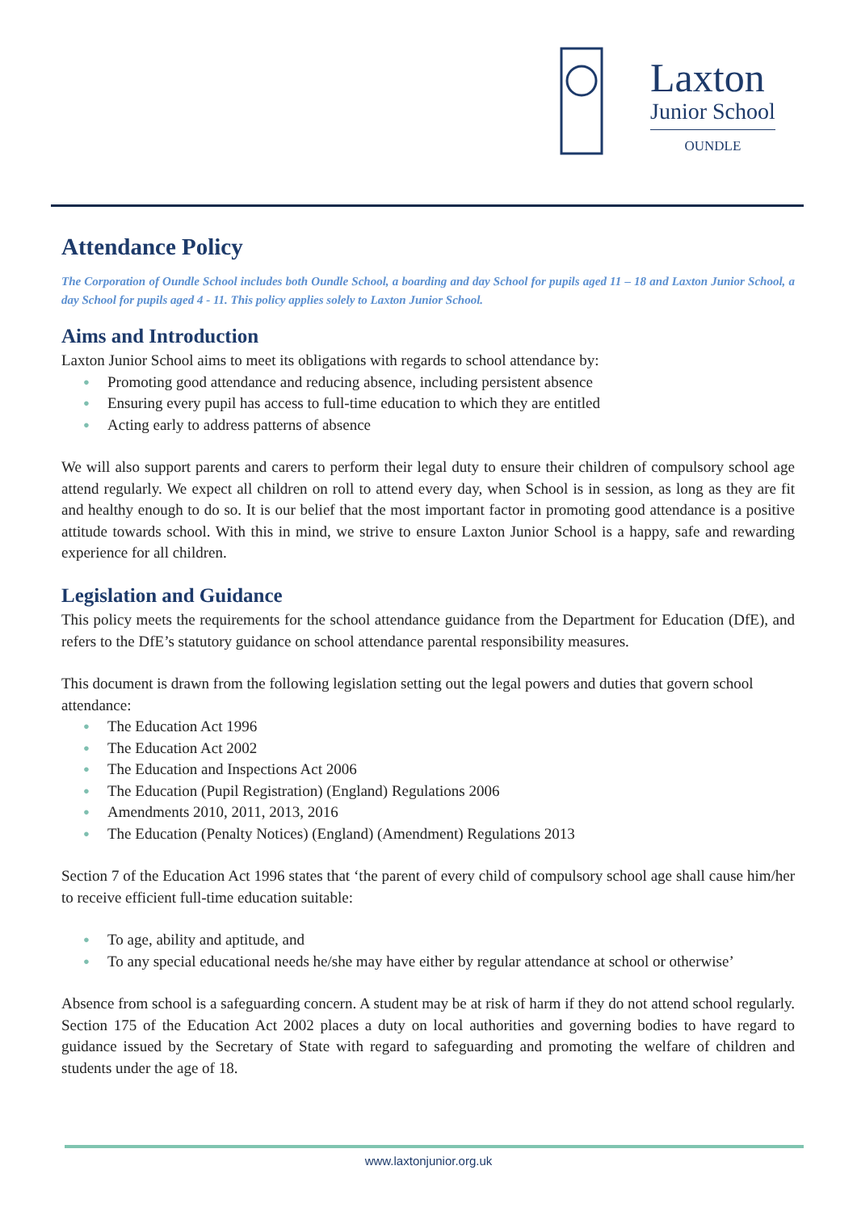Laxton
Junior School
OUNDLE
Attendance Policy
The Corporation of Oundle School includes both Oundle School, a boarding and day School for pupils aged 11 – 18 and Laxton Junior School, a day School for pupils aged 4 - 11. This policy applies solely to Laxton Junior School.
Aims and Introduction
Laxton Junior School aims to meet its obligations with regards to school attendance by:
● Promoting good attendance and reducing absence, including persistent absence
● Ensuring every pupil has access to full-time education to which they are entitled
● Acting early to address patterns of absence
We will also support parents and carers to perform their legal duty to ensure their children of compulsory school age attend regularly. We expect all children on roll to attend every day, when School is in session, as long as they are fit and healthy enough to do so. It is our belief that the most important factor in promoting good attendance is a positive attitude towards school. With this in mind, we strive to ensure Laxton Junior School is a happy, safe and rewarding experience for all children.
Legislation and Guidance
This policy meets the requirements for the school attendance guidance from the Department for Education (DfE), and refers to the DfE’s statutory guidance on school attendance parental responsibility measures.
This document is drawn from the following legislation setting out the legal powers and duties that govern school attendance:
● The Education Act 1996
● The Education Act 2002
● The Education and Inspections Act 2006
● The Education (Pupil Registration) (England) Regulations 2006
● Amendments 2010, 2011, 2013, 2016
● The Education (Penalty Notices) (England) (Amendment) Regulations 2013
Section 7 of the Education Act 1996 states that ‘the parent of every child of compulsory school age shall cause him/her to receive efficient full-time education suitable:
● To age, ability and aptitude, and
● To any special educational needs he/she may have either by regular attendance at school or otherwise’
Absence from school is a safeguarding concern. A student may be at risk of harm if they do not attend school regularly. Section 175 of the Education Act 2002 places a duty on local authorities and governing bodies to have regard to guidance issued by the Secretary of State with regard to safeguarding and promoting the welfare of children and students under the age of 18.
www.laxtonjunior.org.uk